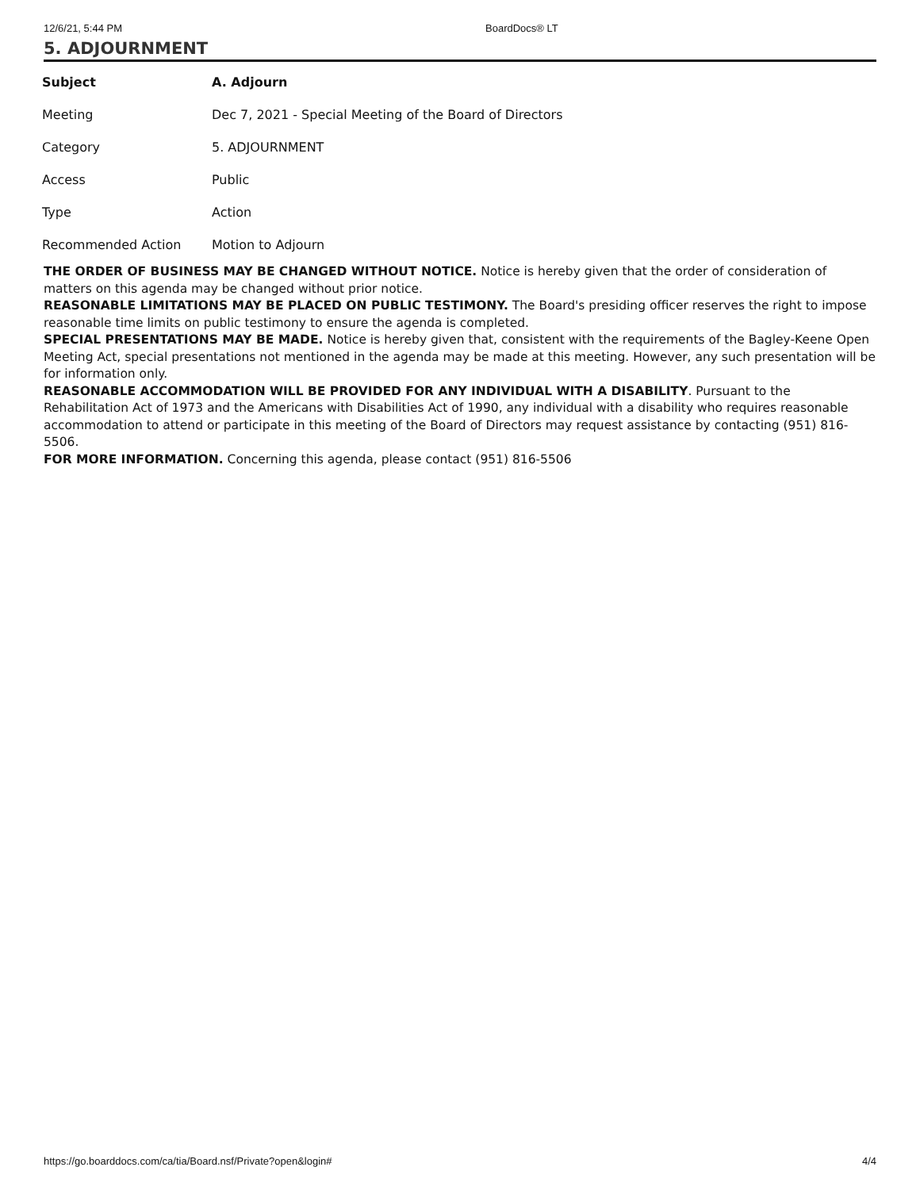12/6/21, 5:44 PM BoardDocs® LT
5. ADJOURNMENT
| Subject | A. Adjourn |
| Meeting | Dec 7, 2021 - Special Meeting of the Board of Directors |
| Category | 5. ADJOURNMENT |
| Access | Public |
| Type | Action |
| Recommended Action | Motion to Adjourn |
THE ORDER OF BUSINESS MAY BE CHANGED WITHOUT NOTICE. Notice is hereby given that the order of consideration of matters on this agenda may be changed without prior notice.
REASONABLE LIMITATIONS MAY BE PLACED ON PUBLIC TESTIMONY. The Board's presiding officer reserves the right to impose reasonable time limits on public testimony to ensure the agenda is completed.
SPECIAL PRESENTATIONS MAY BE MADE. Notice is hereby given that, consistent with the requirements of the Bagley-Keene Open Meeting Act, special presentations not mentioned in the agenda may be made at this meeting. However, any such presentation will be for information only.
REASONABLE ACCOMMODATION WILL BE PROVIDED FOR ANY INDIVIDUAL WITH A DISABILITY. Pursuant to the Rehabilitation Act of 1973 and the Americans with Disabilities Act of 1990, any individual with a disability who requires reasonable accommodation to attend or participate in this meeting of the Board of Directors may request assistance by contacting (951) 816-5506.
FOR MORE INFORMATION. Concerning this agenda, please contact (951) 816-5506
https://go.boarddocs.com/ca/tia/Board.nsf/Private?open&login# 4/4